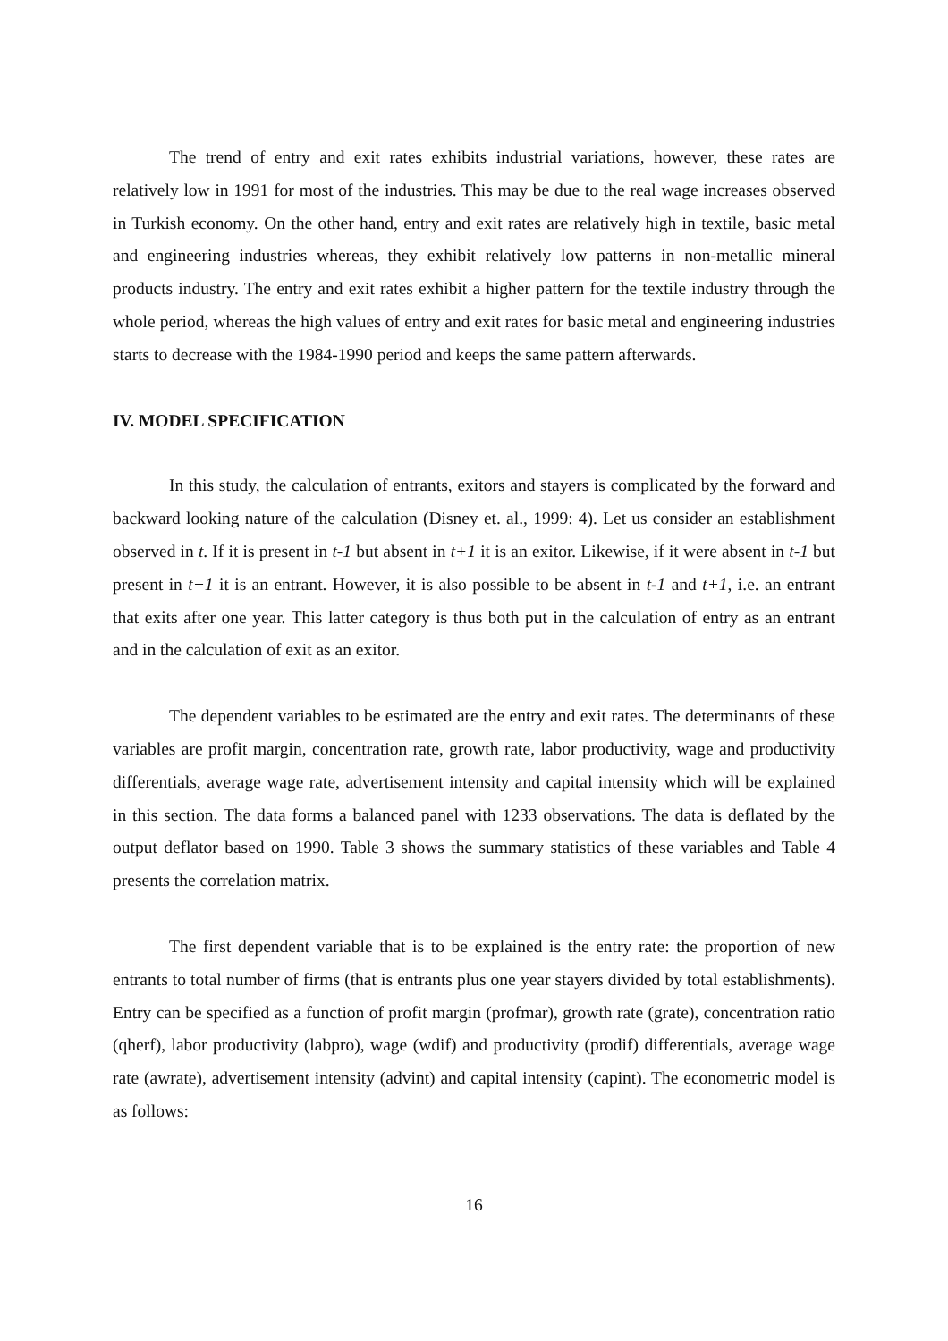The trend of entry and exit rates exhibits industrial variations, however, these rates are relatively low in 1991 for most of the industries. This may be due to the real wage increases observed in Turkish economy. On the other hand, entry and exit rates are relatively high in textile, basic metal and engineering industries whereas, they exhibit relatively low patterns in non-metallic mineral products industry. The entry and exit rates exhibit a higher pattern for the textile industry through the whole period, whereas the high values of entry and exit rates for basic metal and engineering industries starts to decrease with the 1984-1990 period and keeps the same pattern afterwards.
IV. MODEL SPECIFICATION
In this study, the calculation of entrants, exitors and stayers is complicated by the forward and backward looking nature of the calculation (Disney et. al., 1999: 4). Let us consider an establishment observed in t. If it is present in t-1 but absent in t+1 it is an exitor. Likewise, if it were absent in t-1 but present in t+1 it is an entrant. However, it is also possible to be absent in t-1 and t+1, i.e. an entrant that exits after one year. This latter category is thus both put in the calculation of entry as an entrant and in the calculation of exit as an exitor.
The dependent variables to be estimated are the entry and exit rates. The determinants of these variables are profit margin, concentration rate, growth rate, labor productivity, wage and productivity differentials, average wage rate, advertisement intensity and capital intensity which will be explained in this section. The data forms a balanced panel with 1233 observations. The data is deflated by the output deflator based on 1990. Table 3 shows the summary statistics of these variables and Table 4 presents the correlation matrix.
The first dependent variable that is to be explained is the entry rate: the proportion of new entrants to total number of firms (that is entrants plus one year stayers divided by total establishments). Entry can be specified as a function of profit margin (profmar), growth rate (grate), concentration ratio (qherf), labor productivity (labpro), wage (wdif) and productivity (prodif) differentials, average wage rate (awrate), advertisement intensity (advint) and capital intensity (capint). The econometric model is as follows:
16